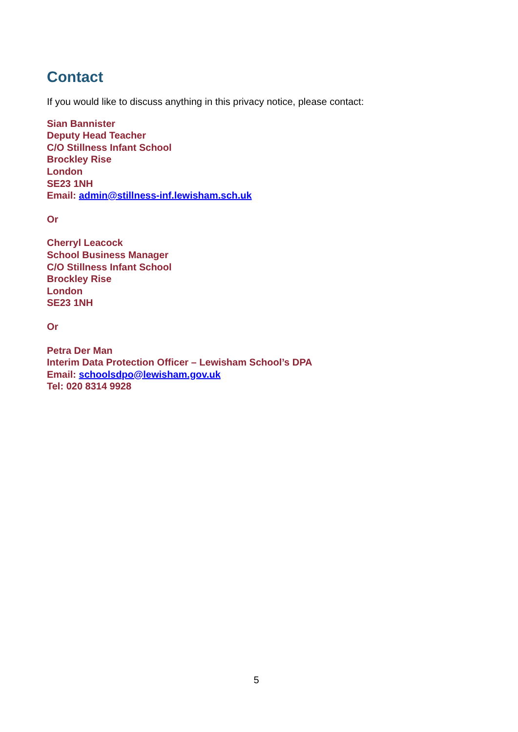Contact
If you would like to discuss anything in this privacy notice, please contact:
Sian Bannister
Deputy Head Teacher
C/O Stillness Infant School
Brockley Rise
London
SE23 1NH
Email: admin@stillness-inf.lewisham.sch.uk
Or
Cherryl Leacock
School Business Manager
C/O Stillness Infant School
Brockley Rise
London
SE23 1NH
Or
Petra Der Man
Interim Data Protection Officer – Lewisham School’s DPA
Email: schoolsdpo@lewisham.gov.uk
Tel: 020 8314 9928
5